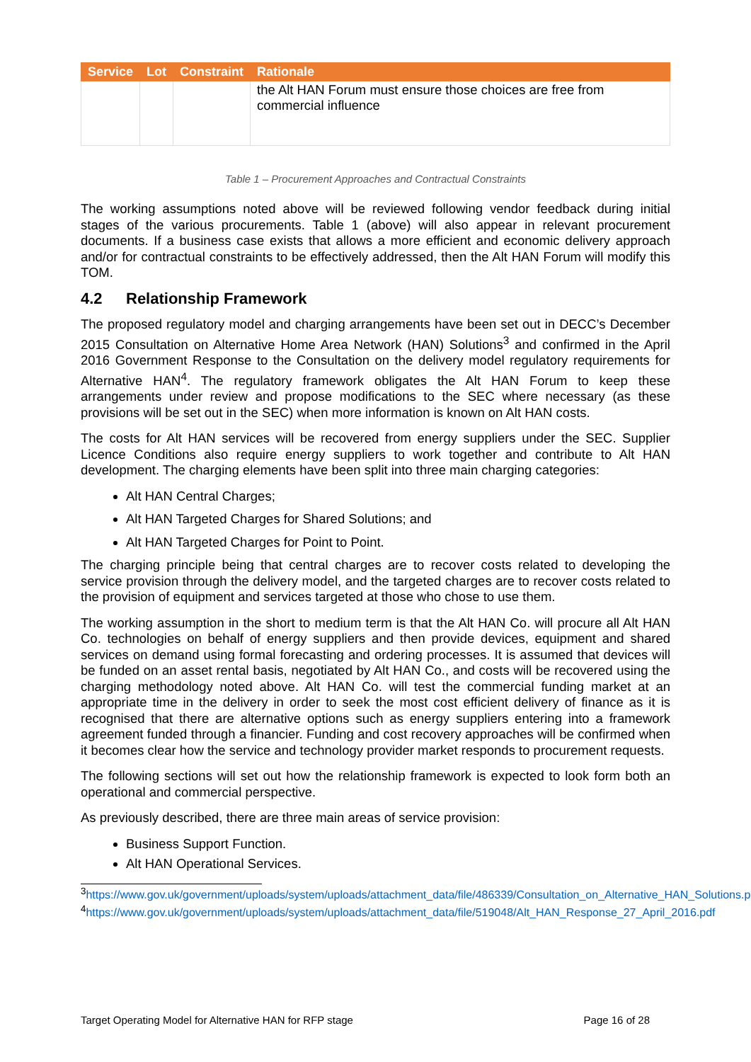| Service | Lot | Constraint | Rationale |
| --- | --- | --- | --- |
| | | | the Alt HAN Forum must ensure those choices are free from commercial influence |
Table 1 – Procurement Approaches and Contractual Constraints
The working assumptions noted above will be reviewed following vendor feedback during initial stages of the various procurements. Table 1 (above) will also appear in relevant procurement documents. If a business case exists that allows a more efficient and economic delivery approach and/or for contractual constraints to be effectively addressed, then the Alt HAN Forum will modify this TOM.
4.2 Relationship Framework
The proposed regulatory model and charging arrangements have been set out in DECC’s December 2015 Consultation on Alternative Home Area Network (HAN) Solutions<sup>3</sup> and confirmed in the April 2016 Government Response to the Consultation on the delivery model regulatory requirements for Alternative HAN<sup>4</sup>. The regulatory framework obligates the Alt HAN Forum to keep these arrangements under review and propose modifications to the SEC where necessary (as these provisions will be set out in the SEC) when more information is known on Alt HAN costs.
The costs for Alt HAN services will be recovered from energy suppliers under the SEC. Supplier Licence Conditions also require energy suppliers to work together and contribute to Alt HAN development. The charging elements have been split into three main charging categories:
Alt HAN Central Charges;
Alt HAN Targeted Charges for Shared Solutions; and
Alt HAN Targeted Charges for Point to Point.
The charging principle being that central charges are to recover costs related to developing the service provision through the delivery model, and the targeted charges are to recover costs related to the provision of equipment and services targeted at those who chose to use them.
The working assumption in the short to medium term is that the Alt HAN Co. will procure all Alt HAN Co. technologies on behalf of energy suppliers and then provide devices, equipment and shared services on demand using formal forecasting and ordering processes. It is assumed that devices will be funded on an asset rental basis, negotiated by Alt HAN Co., and costs will be recovered using the charging methodology noted above. Alt HAN Co. will test the commercial funding market at an appropriate time in the delivery in order to seek the most cost efficient delivery of finance as it is recognised that there are alternative options such as energy suppliers entering into a framework agreement funded through a financier. Funding and cost recovery approaches will be confirmed when it becomes clear how the service and technology provider market responds to procurement requests.
The following sections will set out how the relationship framework is expected to look form both an operational and commercial perspective.
As previously described, there are three main areas of service provision:
Business Support Function.
Alt HAN Operational Services.
<sup>3</sup> https://www.gov.uk/government/uploads/system/uploads/attachment_data/file/486339/Consultation_on_Alternative_HAN_Solutions.pdf
<sup>4</sup> https://www.gov.uk/government/uploads/system/uploads/attachment_data/file/519048/Alt_HAN_Response_27_April_2016.pdf
Target Operating Model for Alternative HAN for RFP stage Page 16 of 28